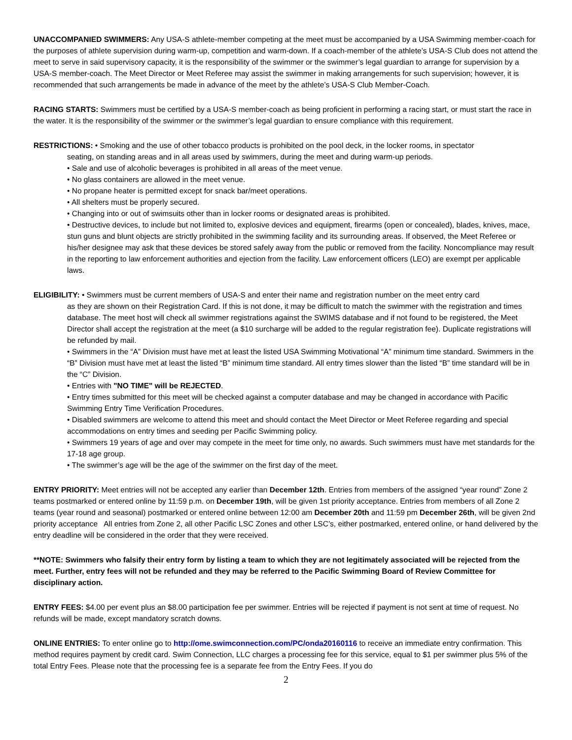UNACCOMPANIED SWIMMERS: Any USA-S athlete-member competing at the meet must be accompanied by a USA Swimming member-coach for the purposes of athlete supervision during warm-up, competition and warm-down. If a coach-member of the athlete’s USA-S Club does not attend the meet to serve in said supervisory capacity, it is the responsibility of the swimmer or the swimmer’s legal guardian to arrange for supervision by a USA-S member-coach. The Meet Director or Meet Referee may assist the swimmer in making arrangements for such supervision; however, it is recommended that such arrangements be made in advance of the meet by the athlete’s USA-S Club Member-Coach.
RACING STARTS: Swimmers must be certified by a USA-S member-coach as being proficient in performing a racing start, or must start the race in the water. It is the responsibility of the swimmer or the swimmer’s legal guardian to ensure compliance with this requirement.
RESTRICTIONS: • Smoking and the use of other tobacco products is prohibited on the pool deck, in the locker rooms, in spectator
seating, on standing areas and in all areas used by swimmers, during the meet and during warm-up periods.
• Sale and use of alcoholic beverages is prohibited in all areas of the meet venue.
• No glass containers are allowed in the meet venue.
• No propane heater is permitted except for snack bar/meet operations.
• All shelters must be properly secured.
• Changing into or out of swimsuits other than in locker rooms or designated areas is prohibited.
• Destructive devices, to include but not limited to, explosive devices and equipment, firearms (open or concealed), blades, knives, mace, stun guns and blunt objects are strictly prohibited in the swimming facility and its surrounding areas. If observed, the Meet Referee or his/her designee may ask that these devices be stored safely away from the public or removed from the facility. Noncompliance may result in the reporting to law enforcement authorities and ejection from the facility. Law enforcement officers (LEO) are exempt per applicable laws.
ELIGIBILITY: • Swimmers must be current members of USA-S and enter their name and registration number on the meet entry card
as they are shown on their Registration Card. If this is not done, it may be difficult to match the swimmer with the registration and times database. The meet host will check all swimmer registrations against the SWIMS database and if not found to be registered, the Meet Director shall accept the registration at the meet (a $10 surcharge will be added to the regular registration fee). Duplicate registrations will be refunded by mail.
• Swimmers in the “A” Division must have met at least the listed USA Swimming Motivational “A” minimum time standard. Swimmers in the “B” Division must have met at least the listed “B” minimum time standard. All entry times slower than the listed “B” time standard will be in the “C” Division.
• Entries with "NO TIME" will be REJECTED.
• Entry times submitted for this meet will be checked against a computer database and may be changed in accordance with Pacific Swimming Entry Time Verification Procedures.
• Disabled swimmers are welcome to attend this meet and should contact the Meet Director or Meet Referee regarding and special accommodations on entry times and seeding per Pacific Swimming policy.
• Swimmers 19 years of age and over may compete in the meet for time only, no awards. Such swimmers must have met standards for the 17-18 age group.
• The swimmer’s age will be the age of the swimmer on the first day of the meet.
ENTRY PRIORITY: Meet entries will not be accepted any earlier than December 12th. Entries from members of the assigned “year round” Zone 2 teams postmarked or entered online by 11:59 p.m. on December 19th, will be given 1st priority acceptance. Entries from members of all Zone 2 teams (year round and seasonal) postmarked or entered online between 12:00 am December 20th and 11:59 pm December 26th, will be given 2nd priority acceptance All entries from Zone 2, all other Pacific LSC Zones and other LSC’s, either postmarked, entered online, or hand delivered by the entry deadline will be considered in the order that they were received.
**NOTE: Swimmers who falsify their entry form by listing a team to which they are not legitimately associated will be rejected from the meet. Further, entry fees will not be refunded and they may be referred to the Pacific Swimming Board of Review Committee for disciplinary action.
ENTRY FEES: $4.00 per event plus an $8.00 participation fee per swimmer. Entries will be rejected if payment is not sent at time of request. No refunds will be made, except mandatory scratch downs.
ONLINE ENTRIES: To enter online go to http://ome.swimconnection.com/PC/onda20160116 to receive an immediate entry confirmation. This method requires payment by credit card. Swim Connection, LLC charges a processing fee for this service, equal to $1 per swimmer plus 5% of the total Entry Fees. Please note that the processing fee is a separate fee from the Entry Fees. If you do
2